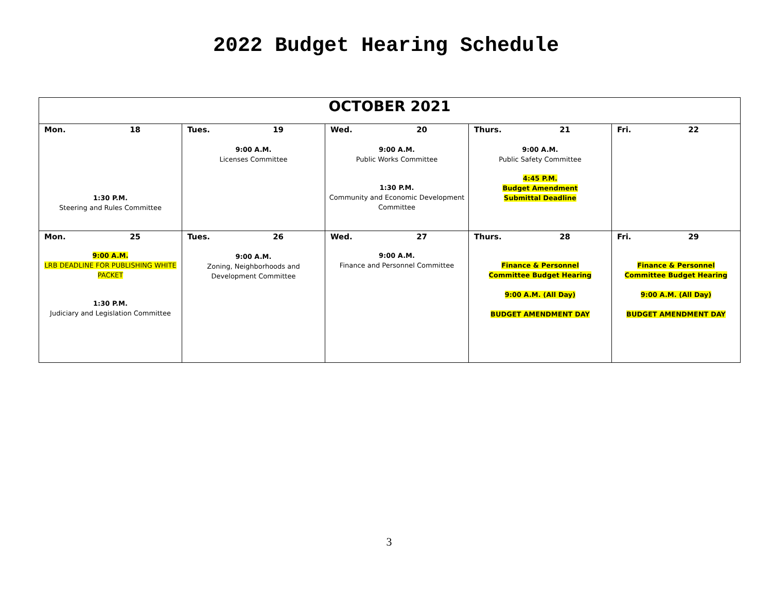2022 Budget Hearing Schedule
| OCTOBER 2021 | | | | |
| --- | --- | --- | --- | --- |
| Mon. 18 1:30 P.M. Steering and Rules Committee | Tues. 19 9:00 A.M. Licenses Committee | Wed. 20 9:00 A.M. Public Works Committee 1:30 P.M. Community and Economic Development Committee | Thurs. 21 9:00 A.M. Public Safety Committee 4:45 P.M. Budget Amendment Submittal Deadline | Fri. 22 |
| Mon. 25 9:00 A.M. LRB DEADLINE FOR PUBLISHING WHITE PACKET 1:30 P.M. Judiciary and Legislation Committee | Tues. 26 9:00 A.M. Zoning, Neighborhoods and Development Committee | Wed. 27 9:00 A.M. Finance and Personnel Committee | Thurs. 28 Finance & Personnel Committee Budget Hearing 9:00 A.M. (All Day) BUDGET AMENDMENT DAY | Fri. 29 Finance & Personnel Committee Budget Hearing 9:00 A.M. (All Day) BUDGET AMENDMENT DAY |
3